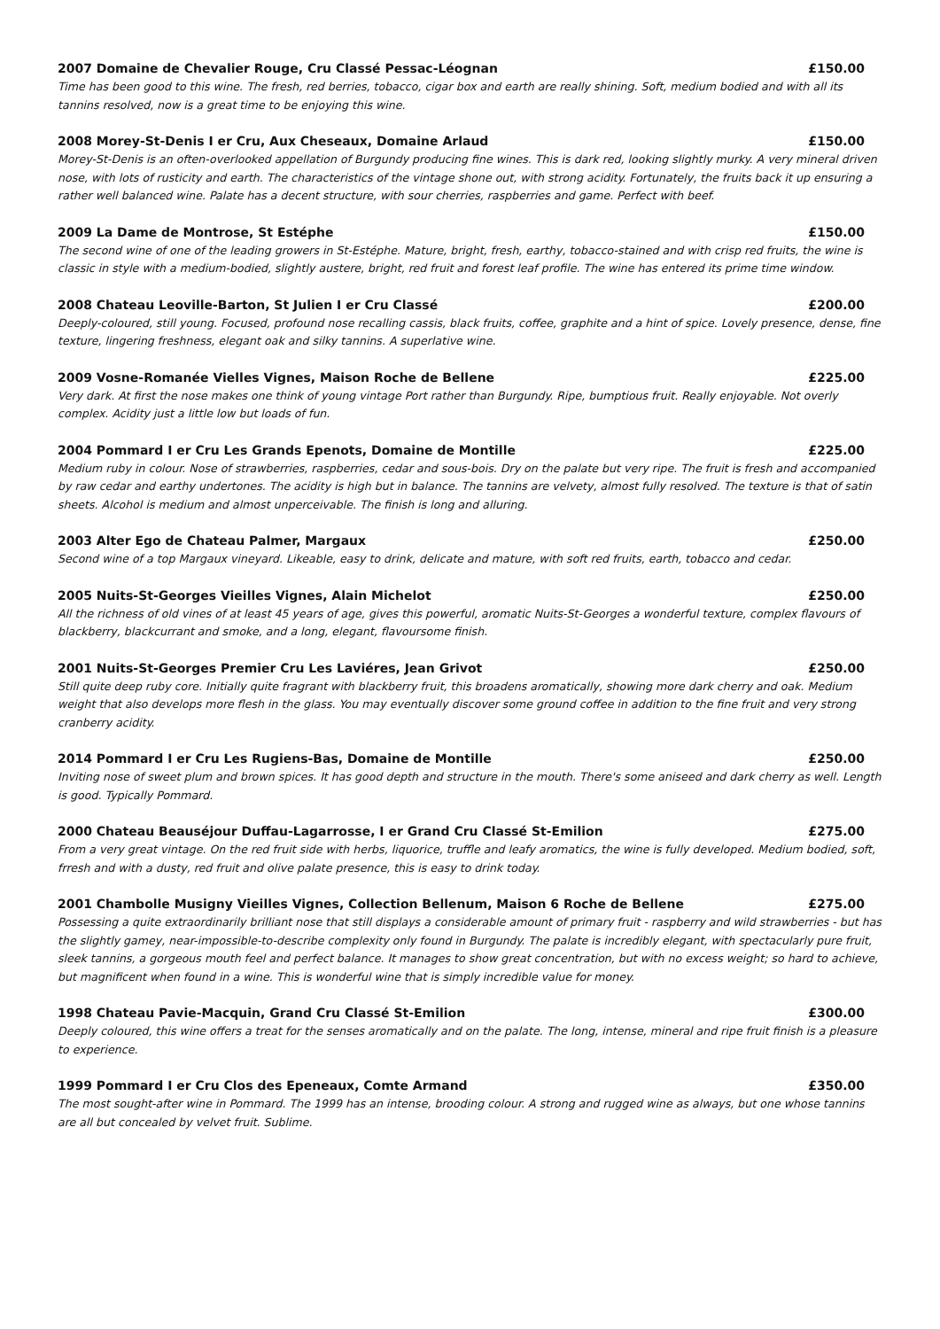2007 Domaine de Chevalier Rouge, Cru Classé Pessac-Léognan £150.00
Time has been good to this wine. The fresh, red berries, tobacco, cigar box and earth are really shining. Soft, medium bodied and with all its tannins resolved, now is a great time to be enjoying this wine.
2008 Morey-St-Denis I er Cru, Aux Cheseaux, Domaine Arlaud £150.00
Morey-St-Denis is an often-overlooked appellation of Burgundy producing fine wines. This is dark red, looking slightly murky. A very mineral driven nose, with lots of rusticity and earth. The characteristics of the vintage shone out, with strong acidity. Fortunately, the fruits back it up ensuring a rather well balanced wine. Palate has a decent structure, with sour cherries, raspberries and game. Perfect with beef.
2009 La Dame de Montrose, St Estéphe £150.00
The second wine of one of the leading growers in St-Estéphe. Mature, bright, fresh, earthy, tobacco-stained and with crisp red fruits, the wine is classic in style with a medium-bodied, slightly austere, bright, red fruit and forest leaf profile. The wine has entered its prime time window.
2008 Chateau Leoville-Barton, St Julien I er Cru Classé £200.00
Deeply-coloured, still young. Focused, profound nose recalling cassis, black fruits, coffee, graphite and a hint of spice. Lovely presence, dense, fine texture, lingering freshness, elegant oak and silky tannins. A superlative wine.
2009 Vosne-Romanée Vielles Vignes, Maison Roche de Bellene £225.00
Very dark. At first the nose makes one think of young vintage Port rather than Burgundy. Ripe, bumptious fruit. Really enjoyable. Not overly complex. Acidity just a little low but loads of fun.
2004 Pommard I er Cru Les Grands Epenots, Domaine de Montille £225.00
Medium ruby in colour. Nose of strawberries, raspberries, cedar and sous-bois. Dry on the palate but very ripe. The fruit is fresh and accompanied by raw cedar and earthy undertones. The acidity is high but in balance. The tannins are velvety, almost fully resolved. The texture is that of satin sheets. Alcohol is medium and almost unperceivable. The finish is long and alluring.
2003 Alter Ego de Chateau Palmer, Margaux £250.00
Second wine of a top Margaux vineyard. Likeable, easy to drink, delicate and mature, with soft red fruits, earth, tobacco and cedar.
2005 Nuits-St-Georges Vieilles Vignes, Alain Michelot £250.00
All the richness of old vines of at least 45 years of age, gives this powerful, aromatic Nuits-St-Georges a wonderful texture, complex flavours of blackberry, blackcurrant and smoke, and a long, elegant, flavoursome finish.
2001 Nuits-St-Georges Premier Cru Les Laviéres, Jean Grivot £250.00
Still quite deep ruby core. Initially quite fragrant with blackberry fruit, this broadens aromatically, showing more dark cherry and oak. Medium weight that also develops more flesh in the glass. You may eventually discover some ground coffee in addition to the fine fruit and very strong cranberry acidity.
2014 Pommard I er Cru Les Rugiens-Bas, Domaine de Montille £250.00
Inviting nose of sweet plum and brown spices. It has good depth and structure in the mouth. There's some aniseed and dark cherry as well. Length is good. Typically Pommard.
2000 Chateau Beauséjour Duffau-Lagarrosse, I er Grand Cru Classé St-Emilion £275.00
From a very great vintage. On the red fruit side with herbs, liquorice, truffle and leafy aromatics, the wine is fully developed. Medium bodied, soft, frresh and with a dusty, red fruit and olive palate presence, this is easy to drink today.
2001 Chambolle Musigny Vieilles Vignes, Collection Bellenum, Maison 6 Roche de Bellene £275.00
Possessing a quite extraordinarily brilliant nose that still displays a considerable amount of primary fruit - raspberry and wild strawberries - but has the slightly gamey, near-impossible-to-describe complexity only found in Burgundy. The palate is incredibly elegant, with spectacularly pure fruit, sleek tannins, a gorgeous mouth feel and perfect balance. It manages to show great concentration, but with no excess weight; so hard to achieve, but magnificent when found in a wine. This is wonderful wine that is simply incredible value for money.
1998 Chateau Pavie-Macquin, Grand Cru Classé St-Emilion £300.00
Deeply coloured, this wine offers a treat for the senses aromatically and on the palate. The long, intense, mineral and ripe fruit finish is a pleasure to experience.
1999 Pommard I er Cru Clos des Epeneaux, Comte Armand £350.00
The most sought-after wine in Pommard. The 1999 has an intense, brooding colour. A strong and rugged wine as always, but one whose tannins are all but concealed by velvet fruit. Sublime.